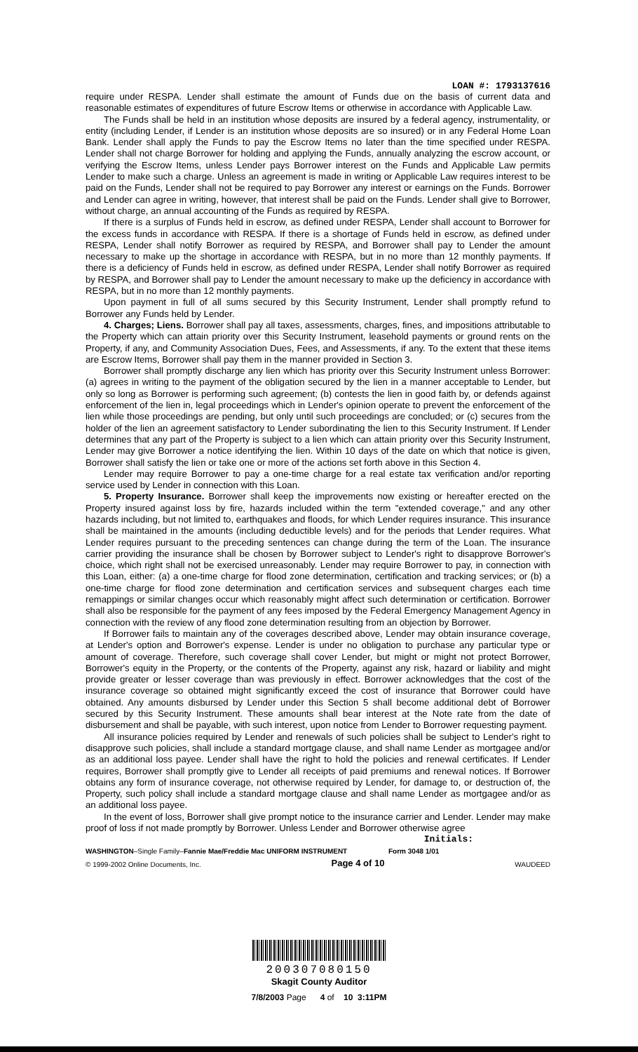LOAN #: 1793137616
require under RESPA. Lender shall estimate the amount of Funds due on the basis of current data and reasonable estimates of expenditures of future Escrow Items or otherwise in accordance with Applicable Law.
The Funds shall be held in an institution whose deposits are insured by a federal agency, instrumentality, or entity (including Lender, if Lender is an institution whose deposits are so insured) or in any Federal Home Loan Bank. Lender shall apply the Funds to pay the Escrow Items no later than the time specified under RESPA. Lender shall not charge Borrower for holding and applying the Funds, annually analyzing the escrow account, or verifying the Escrow Items, unless Lender pays Borrower interest on the Funds and Applicable Law permits Lender to make such a charge. Unless an agreement is made in writing or Applicable Law requires interest to be paid on the Funds, Lender shall not be required to pay Borrower any interest or earnings on the Funds. Borrower and Lender can agree in writing, however, that interest shall be paid on the Funds. Lender shall give to Borrower, without charge, an annual accounting of the Funds as required by RESPA.
If there is a surplus of Funds held in escrow, as defined under RESPA, Lender shall account to Borrower for the excess funds in accordance with RESPA. If there is a shortage of Funds held in escrow, as defined under RESPA, Lender shall notify Borrower as required by RESPA, and Borrower shall pay to Lender the amount necessary to make up the shortage in accordance with RESPA, but in no more than 12 monthly payments. If there is a deficiency of Funds held in escrow, as defined under RESPA, Lender shall notify Borrower as required by RESPA, and Borrower shall pay to Lender the amount necessary to make up the deficiency in accordance with RESPA, but in no more than 12 monthly payments.
Upon payment in full of all sums secured by this Security Instrument, Lender shall promptly refund to Borrower any Funds held by Lender.
4. Charges; Liens. Borrower shall pay all taxes, assessments, charges, fines, and impositions attributable to the Property which can attain priority over this Security Instrument, leasehold payments or ground rents on the Property, if any, and Community Association Dues, Fees, and Assessments, if any. To the extent that these items are Escrow Items, Borrower shall pay them in the manner provided in Section 3.
Borrower shall promptly discharge any lien which has priority over this Security Instrument unless Borrower: (a) agrees in writing to the payment of the obligation secured by the lien in a manner acceptable to Lender, but only so long as Borrower is performing such agreement; (b) contests the lien in good faith by, or defends against enforcement of the lien in, legal proceedings which in Lender's opinion operate to prevent the enforcement of the lien while those proceedings are pending, but only until such proceedings are concluded; or (c) secures from the holder of the lien an agreement satisfactory to Lender subordinating the lien to this Security Instrument. If Lender determines that any part of the Property is subject to a lien which can attain priority over this Security Instrument, Lender may give Borrower a notice identifying the lien. Within 10 days of the date on which that notice is given, Borrower shall satisfy the lien or take one or more of the actions set forth above in this Section 4.
Lender may require Borrower to pay a one-time charge for a real estate tax verification and/or reporting service used by Lender in connection with this Loan.
5. Property Insurance. Borrower shall keep the improvements now existing or hereafter erected on the Property insured against loss by fire, hazards included within the term "extended coverage," and any other hazards including, but not limited to, earthquakes and floods, for which Lender requires insurance. This insurance shall be maintained in the amounts (including deductible levels) and for the periods that Lender requires. What Lender requires pursuant to the preceding sentences can change during the term of the Loan. The insurance carrier providing the insurance shall be chosen by Borrower subject to Lender's right to disapprove Borrower's choice, which right shall not be exercised unreasonably. Lender may require Borrower to pay, in connection with this Loan, either: (a) a one-time charge for flood zone determination, certification and tracking services; or (b) a one-time charge for flood zone determination and certification services and subsequent charges each time remappings or similar changes occur which reasonably might affect such determination or certification. Borrower shall also be responsible for the payment of any fees imposed by the Federal Emergency Management Agency in connection with the review of any flood zone determination resulting from an objection by Borrower.
If Borrower fails to maintain any of the coverages described above, Lender may obtain insurance coverage, at Lender's option and Borrower's expense. Lender is under no obligation to purchase any particular type or amount of coverage. Therefore, such coverage shall cover Lender, but might or might not protect Borrower, Borrower's equity in the Property, or the contents of the Property, against any risk, hazard or liability and might provide greater or lesser coverage than was previously in effect. Borrower acknowledges that the cost of the insurance coverage so obtained might significantly exceed the cost of insurance that Borrower could have obtained. Any amounts disbursed by Lender under this Section 5 shall become additional debt of Borrower secured by this Security Instrument. These amounts shall bear interest at the Note rate from the date of disbursement and shall be payable, with such interest, upon notice from Lender to Borrower requesting payment.
All insurance policies required by Lender and renewals of such policies shall be subject to Lender's right to disapprove such policies, shall include a standard mortgage clause, and shall name Lender as mortgagee and/or as an additional loss payee. Lender shall have the right to hold the policies and renewal certificates. If Lender requires, Borrower shall promptly give to Lender all receipts of paid premiums and renewal notices. If Borrower obtains any form of insurance coverage, not otherwise required by Lender, for damage to, or destruction of, the Property, such policy shall include a standard mortgage clause and shall name Lender as mortgagee and/or as an additional loss payee.
In the event of loss, Borrower shall give prompt notice to the insurance carrier and Lender. Lender may make proof of loss if not made promptly by Borrower. Unless Lender and Borrower otherwise agree
Initials:
WASHINGTON–Single Family–Fannie Mae/Freddie Mac UNIFORM INSTRUMENT Form 3048 1/01
© 1999-2002 Online Documents, Inc. Page 4 of 10 WAUDEED
200307080150
Skagit County Auditor
7/8/2003 Page 4 of 10 3:11PM